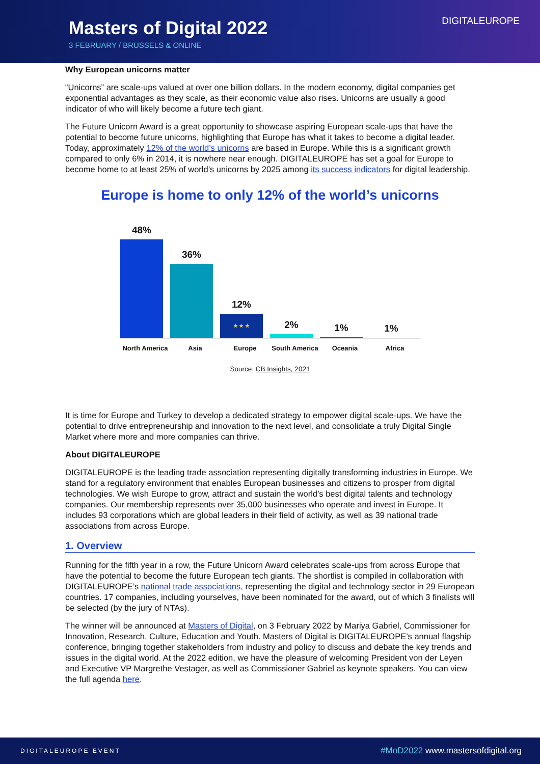Masters of Digital 2022
3 FEBRUARY / BRUSSELS & ONLINE
DIGITALEUROPE
Why European unicorns matter
“Unicorns” are scale-ups valued at over one billion dollars. In the modern economy, digital companies get exponential advantages as they scale, as their economic value also rises. Unicorns are usually a good indicator of who will likely become a future tech giant.
The Future Unicorn Award is a great opportunity to showcase aspiring European scale-ups that have the potential to become future unicorns, highlighting that Europe has what it takes to become a digital leader. Today, approximately 12% of the world’s unicorns are based in Europe. While this is a significant growth compared to only 6% in 2014, it is nowhere near enough. DIGITALEUROPE has set a goal for Europe to become home to at least 25% of world’s unicorns by 2025 among its success indicators for digital leadership.
Europe is home to only 12% of the world’s unicorns
48%
36%
12%
★ ★ ★
2%
1%
1%
North America Asia Europe South America Oceania Africa
Source: CB Insights, 2021
It is time for Europe and Turkey to develop a dedicated strategy to empower digital scale-ups. We have the potential to drive entrepreneurship and innovation to the next level, and consolidate a truly Digital Single Market where more and more companies can thrive.
About DIGITALEUROPE
DIGITALEUROPE is the leading trade association representing digitally transforming industries in Europe. We stand for a regulatory environment that enables European businesses and citizens to prosper from digital technologies. We wish Europe to grow, attract and sustain the world’s best digital talents and technology companies. Our membership represents over 35,000 businesses who operate and invest in Europe. It includes 93 corporations which are global leaders in their field of activity, as well as 39 national trade associations from across Europe.
1. Overview
Running for the fifth year in a row, the Future Unicorn Award celebrates scale-ups from across Europe that have the potential to become the future European tech giants. The shortlist is compiled in collaboration with DIGITALEUROPE’s national trade associations, representing the digital and technology sector in 29 European countries. 17 companies, including yourselves, have been nominated for the award, out of which 3 finalists will be selected (by the jury of NTAs).
The winner will be announced at Masters of Digital, on 3 February 2022 by Mariya Gabriel, Commissioner for Innovation, Research, Culture, Education and Youth. Masters of Digital is DIGITALEUROPE’s annual flagship conference, bringing together stakeholders from industry and policy to discuss and debate the key trends and issues in the digital world. At the 2022 edition, we have the pleasure of welcoming President von der Leyen and Executive VP Margrethe Vestager, as well as Commissioner Gabriel as keynote speakers. You can view the full agenda here.
DIGITALEUROPE EVENT #MoD2022 www.mastersofdigital.org